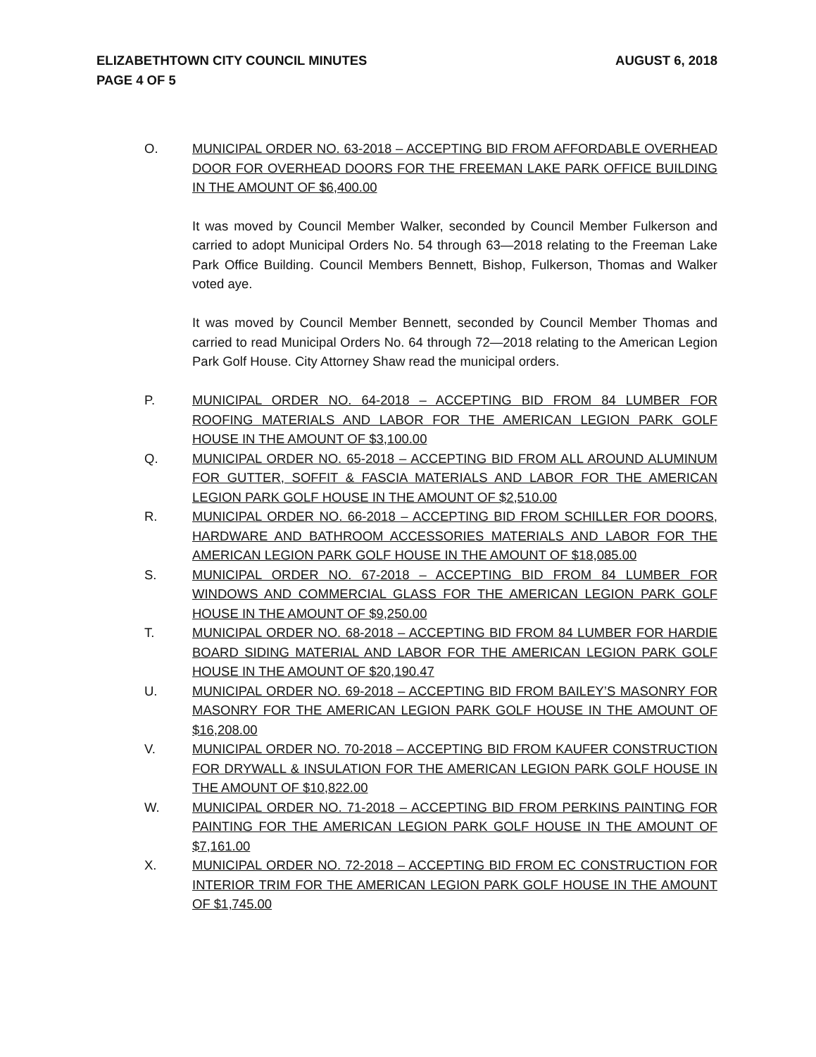ELIZABETHTOWN CITY COUNCIL MINUTES AUGUST 6, 2018
PAGE 4 OF 5
O. MUNICIPAL ORDER NO. 63-2018 – ACCEPTING BID FROM AFFORDABLE OVERHEAD DOOR FOR OVERHEAD DOORS FOR THE FREEMAN LAKE PARK OFFICE BUILDING IN THE AMOUNT OF $6,400.00
It was moved by Council Member Walker, seconded by Council Member Fulkerson and carried to adopt Municipal Orders No. 54 through 63—2018 relating to the Freeman Lake Park Office Building. Council Members Bennett, Bishop, Fulkerson, Thomas and Walker voted aye.
It was moved by Council Member Bennett, seconded by Council Member Thomas and carried to read Municipal Orders No. 64 through 72—2018 relating to the American Legion Park Golf House. City Attorney Shaw read the municipal orders.
P. MUNICIPAL ORDER NO. 64-2018 – ACCEPTING BID FROM 84 LUMBER FOR ROOFING MATERIALS AND LABOR FOR THE AMERICAN LEGION PARK GOLF HOUSE IN THE AMOUNT OF $3,100.00
Q. MUNICIPAL ORDER NO. 65-2018 – ACCEPTING BID FROM ALL AROUND ALUMINUM FOR GUTTER, SOFFIT & FASCIA MATERIALS AND LABOR FOR THE AMERICAN LEGION PARK GOLF HOUSE IN THE AMOUNT OF $2,510.00
R. MUNICIPAL ORDER NO. 66-2018 – ACCEPTING BID FROM SCHILLER FOR DOORS, HARDWARE AND BATHROOM ACCESSORIES MATERIALS AND LABOR FOR THE AMERICAN LEGION PARK GOLF HOUSE IN THE AMOUNT OF $18,085.00
S. MUNICIPAL ORDER NO. 67-2018 – ACCEPTING BID FROM 84 LUMBER FOR WINDOWS AND COMMERCIAL GLASS FOR THE AMERICAN LEGION PARK GOLF HOUSE IN THE AMOUNT OF $9,250.00
T. MUNICIPAL ORDER NO. 68-2018 – ACCEPTING BID FROM 84 LUMBER FOR HARDIE BOARD SIDING MATERIAL AND LABOR FOR THE AMERICAN LEGION PARK GOLF HOUSE IN THE AMOUNT OF $20,190.47
U. MUNICIPAL ORDER NO. 69-2018 – ACCEPTING BID FROM BAILEY’S MASONRY FOR MASONRY FOR THE AMERICAN LEGION PARK GOLF HOUSE IN THE AMOUNT OF $16,208.00
V. MUNICIPAL ORDER NO. 70-2018 – ACCEPTING BID FROM KAUFER CONSTRUCTION FOR DRYWALL & INSULATION FOR THE AMERICAN LEGION PARK GOLF HOUSE IN THE AMOUNT OF $10,822.00
W. MUNICIPAL ORDER NO. 71-2018 – ACCEPTING BID FROM PERKINS PAINTING FOR PAINTING FOR THE AMERICAN LEGION PARK GOLF HOUSE IN THE AMOUNT OF $7,161.00
X. MUNICIPAL ORDER NO. 72-2018 – ACCEPTING BID FROM EC CONSTRUCTION FOR INTERIOR TRIM FOR THE AMERICAN LEGION PARK GOLF HOUSE IN THE AMOUNT OF $1,745.00